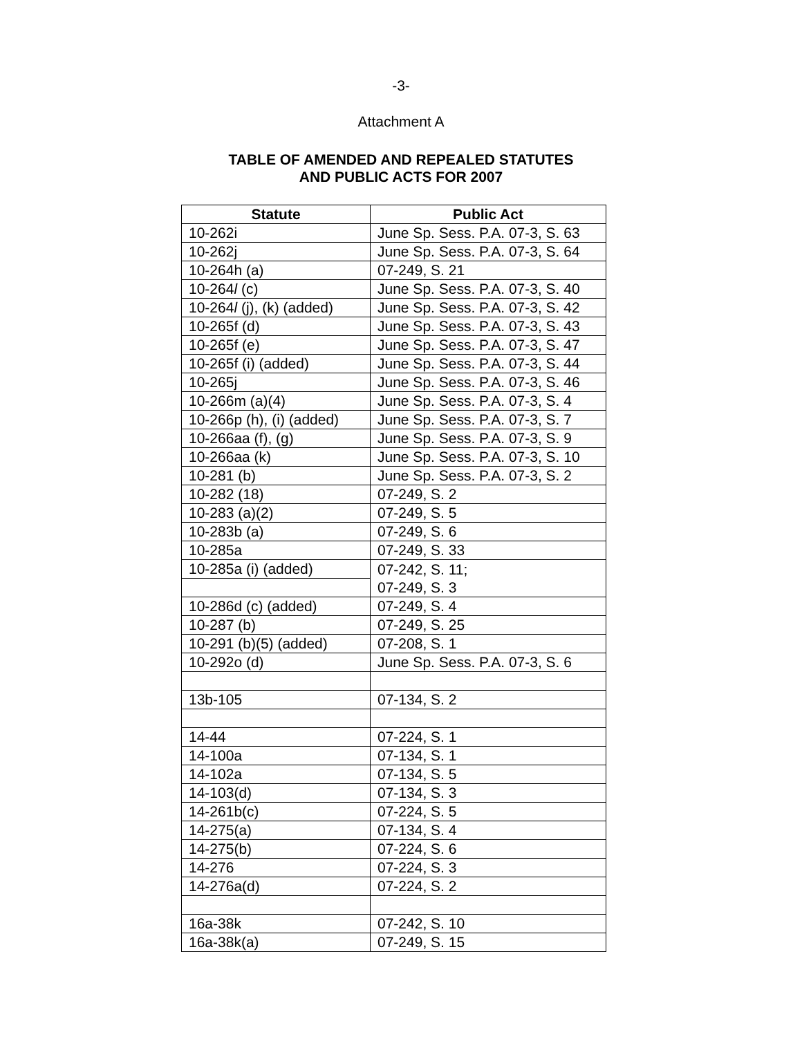-3-
Attachment A
TABLE OF AMENDED AND REPEALED STATUTES
AND PUBLIC ACTS FOR 2007
| Statute | Public Act |
| --- | --- |
| 10-262i | June Sp. Sess. P.A. 07-3, S. 63 |
| 10-262j | June Sp. Sess. P.A. 07-3, S. 64 |
| 10-264h (a) | 07-249, S. 21 |
| 10-264 l (c) | June Sp. Sess. P.A. 07-3, S. 40 |
| 10-264 l (j), (k) (added) | June Sp. Sess. P.A. 07-3, S. 42 |
| 10-265f (d) | June Sp. Sess. P.A. 07-3, S. 43 |
| 10-265f (e) | June Sp. Sess. P.A. 07-3, S. 47 |
| 10-265f (i) (added) | June Sp. Sess. P.A. 07-3, S. 44 |
| 10-265j | June Sp. Sess. P.A. 07-3, S. 46 |
| 10-266m (a)(4) | June Sp. Sess. P.A. 07-3, S. 4 |
| 10-266p (h), (i) (added) | June Sp. Sess. P.A. 07-3, S. 7 |
| 10-266aa (f), (g) | June Sp. Sess. P.A. 07-3, S. 9 |
| 10-266aa (k) | June Sp. Sess. P.A. 07-3, S. 10 |
| 10-281 (b) | June Sp. Sess. P.A. 07-3, S. 2 |
| 10-282 (18) | 07-249, S. 2 |
| 10-283 (a)(2) | 07-249, S. 5 |
| 10-283b (a) | 07-249, S. 6 |
| 10-285a | 07-249, S. 33 |
| 10-285a (i) (added) | 07-242, S. 11; 07-249, S. 3 |
| 10-286d (c) (added) | 07-249, S. 4 |
| 10-287 (b) | 07-249, S. 25 |
| 10-291 (b)(5) (added) | 07-208, S. 1 |
| 10-292o (d) | June Sp. Sess. P.A. 07-3, S. 6 |
| 13b-105 | 07-134, S. 2 |
| 14-44 | 07-224, S. 1 |
| 14-100a | 07-134, S. 1 |
| 14-102a | 07-134, S. 5 |
| 14-103(d) | 07-134, S. 3 |
| 14-261b(c) | 07-224, S. 5 |
| 14-275(a) | 07-134, S. 4 |
| 14-275(b) | 07-224, S. 6 |
| 14-276 | 07-224, S. 3 |
| 14-276a(d) | 07-224, S. 2 |
| 16a-38k | 07-242, S. 10 |
| 16a-38k(a) | 07-249, S. 15 |